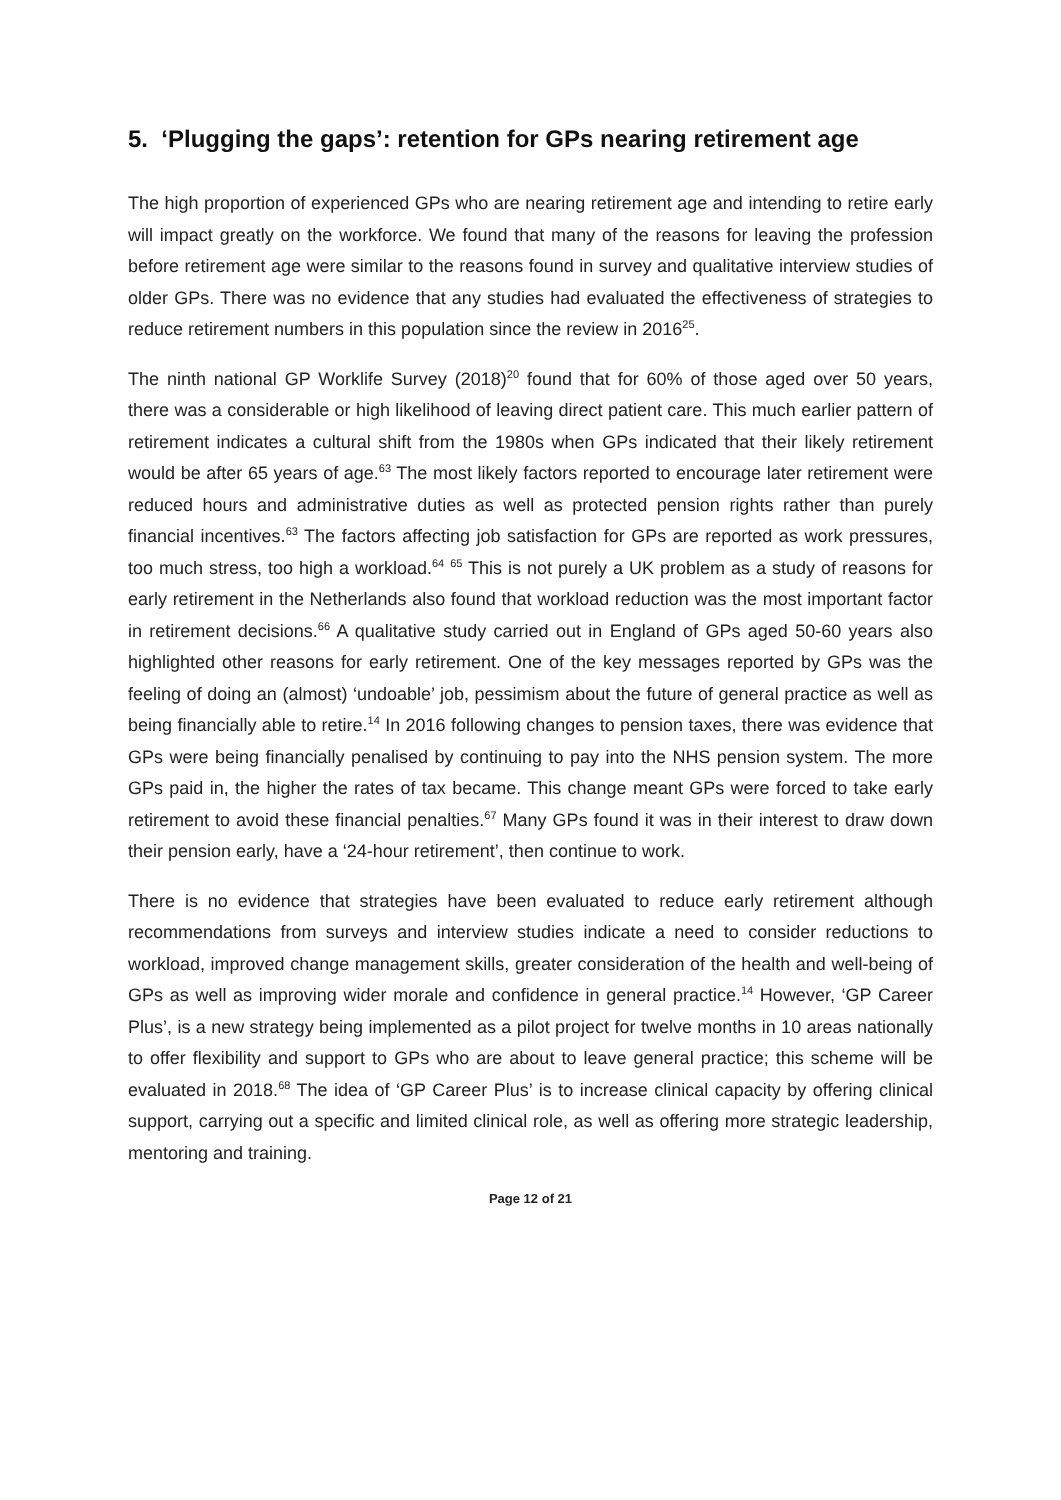5. ‘Plugging the gaps’: retention for GPs nearing retirement age
The high proportion of experienced GPs who are nearing retirement age and intending to retire early will impact greatly on the workforce. We found that many of the reasons for leaving the profession before retirement age were similar to the reasons found in survey and qualitative interview studies of older GPs. There was no evidence that any studies had evaluated the effectiveness of strategies to reduce retirement numbers in this population since the review in 2016<sup>25</sup>.
The ninth national GP Worklife Survey (2018)<sup>20</sup> found that for 60% of those aged over 50 years, there was a considerable or high likelihood of leaving direct patient care. This much earlier pattern of retirement indicates a cultural shift from the 1980s when GPs indicated that their likely retirement would be after 65 years of age.<sup>63</sup> The most likely factors reported to encourage later retirement were reduced hours and administrative duties as well as protected pension rights rather than purely financial incentives.<sup>63</sup> The factors affecting job satisfaction for GPs are reported as work pressures, too much stress, too high a workload.<sup>64</sup> <sup>65</sup> This is not purely a UK problem as a study of reasons for early retirement in the Netherlands also found that workload reduction was the most important factor in retirement decisions.<sup>66</sup> A qualitative study carried out in England of GPs aged 50-60 years also highlighted other reasons for early retirement. One of the key messages reported by GPs was the feeling of doing an (almost) ‘undoable’ job, pessimism about the future of general practice as well as being financially able to retire.<sup>14</sup> In 2016 following changes to pension taxes, there was evidence that GPs were being financially penalised by continuing to pay into the NHS pension system. The more GPs paid in, the higher the rates of tax became. This change meant GPs were forced to take early retirement to avoid these financial penalties.<sup>67</sup> Many GPs found it was in their interest to draw down their pension early, have a ‘24-hour retirement’, then continue to work.
There is no evidence that strategies have been evaluated to reduce early retirement although recommendations from surveys and interview studies indicate a need to consider reductions to workload, improved change management skills, greater consideration of the health and well-being of GPs as well as improving wider morale and confidence in general practice.<sup>14</sup> However, ‘GP Career Plus’, is a new strategy being implemented as a pilot project for twelve months in 10 areas nationally to offer flexibility and support to GPs who are about to leave general practice; this scheme will be evaluated in 2018.<sup>68</sup> The idea of ‘GP Career Plus’ is to increase clinical capacity by offering clinical support, carrying out a specific and limited clinical role, as well as offering more strategic leadership, mentoring and training.
Page 12 of 21